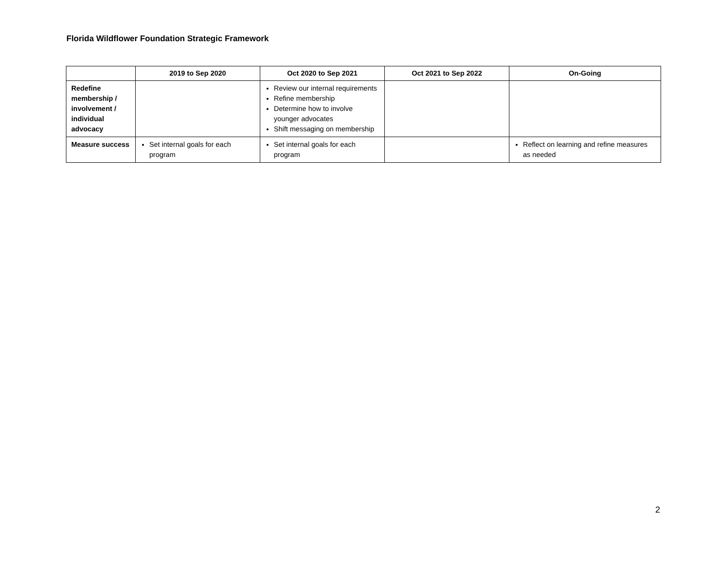Florida Wildflower Foundation Strategic Framework
| | 2019 to Sep 2020 | Oct 2020 to Sep 2021 | Oct 2021 to Sep 2022 | On-Going |
| --- | --- | --- | --- | --- |
| Redefine membership / involvement / individual advocacy | | Review our internal requirements Refine membership Determine how to involve younger advocates Shift messaging on membership | | |
| Measure success | Set internal goals for each program | Set internal goals for each program | | Reflect on learning and refine measures as needed |
2